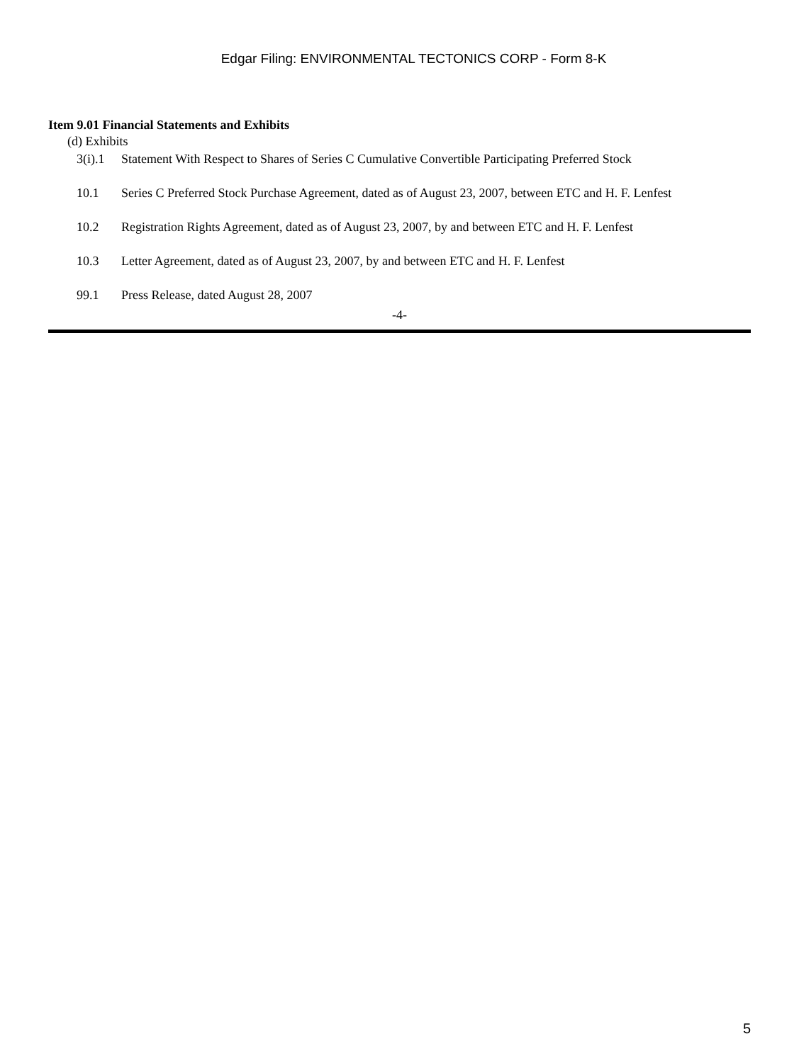Edgar Filing: ENVIRONMENTAL TECTONICS CORP - Form 8-K
Item 9.01 Financial Statements and Exhibits
(d) Exhibits
| 3(i).1 | Statement With Respect to Shares of Series C Cumulative Convertible Participating Preferred Stock |
| 10.1 | Series C Preferred Stock Purchase Agreement, dated as of August 23, 2007, between ETC and H. F. Lenfest |
| 10.2 | Registration Rights Agreement, dated as of August 23, 2007, by and between ETC and H. F. Lenfest |
| 10.3 | Letter Agreement, dated as of August 23, 2007, by and between ETC and H. F. Lenfest |
| 99.1 | Press Release, dated August 28, 2007 |
-4-
5